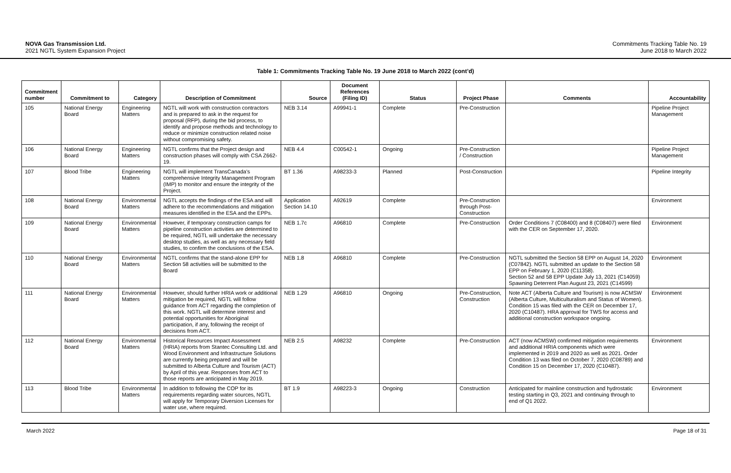NOVA Gas Transmission Ltd.
2021 NGTL System Expansion Project
Commitments Tracking Table No. 19
June 2018 to March 2022
Table 1: Commitments Tracking Table No. 19 June 2018 to March 2022 (cont’d)
| Commitment number | Commitment to | Category | Description of Commitment | Source | Document References (Filing ID) | Status | Project Phase | Comments | Accountability |
| --- | --- | --- | --- | --- | --- | --- | --- | --- | --- |
| 105 | National Energy Board | Engineering Matters | NGTL will work with construction contractors and is prepared to ask in the request for proposal (RFP), during the bid process, to identify and propose methods and technology to reduce or minimize construction related noise without compromising safety. | NEB 3.14 | A99941-1 | Complete | Pre-Construction | | Pipeline Project Management |
| 106 | National Energy Board | Engineering Matters | NGTL confirms that the Project design and construction phases will comply with CSA Z662-19. | NEB 4.4 | C00542-1 | Ongoing | Pre-Construction / Construction | | Pipeline Project Management |
| 107 | Blood Tribe | Engineering Matters | NGTL will implement TransCanada’s comprehensive Integrity Management Program (IMP) to monitor and ensure the integrity of the Project. | BT 1.36 | A98233-3 | Planned | Post-Construction | | Pipeline Integrity |
| 108 | National Energy Board | Environmental Matters | NGTL accepts the findings of the ESA and will adhere to the recommendations and mitigation measures identified in the ESA and the EPPs. | Application Section 14.10 | A92619 | Complete | Pre-Construction through Post-Construction | | Environment |
| 109 | National Energy Board | Environmental Matters | However, if temporary construction camps for pipeline construction activities are determined to be required, NGTL will undertake the necessary desktop studies, as well as any necessary field studies, to confirm the conclusions of the ESA. | NEB 1.7c | A96810 | Complete | Pre-Construction | Order Conditions 7 (C08400) and 8 (C08407) were filed with the CER on September 17, 2020. | Environment |
| 110 | National Energy Board | Environmental Matters | NGTL confirms that the stand-alone EPP for Section 58 activities will be submitted to the Board | NEB 1.8 | A96810 | Complete | Pre-Construction | NGTL submitted the Section 58 EPP on August 14, 2020 (C07842). NGTL submitted an update to the Section 58 EPP on February 1, 2020 (C11358). Section 52 and 58 EPP Update July 13, 2021 (C14059) Spawning Deterrent Plan August 23, 2021 (C14599) | Environment |
| 111 | National Energy Board | Environmental Matters | However, should further HRIA work or additional mitigation be required, NGTL will follow guidance from ACT regarding the completion of this work. NGTL will determine interest and potential opportunities for Aboriginal participation, if any, following the receipt of decisions from ACT. | NEB 1.29 | A96810 | Ongoing | Pre-Construction, Construction | Note ACT (Alberta Culture and Tourism) is now ACMSW (Alberta Culture, Multiculturalism and Status of Women). Condition 15 was filed with the CER on December 17, 2020 (C10487). HRA approval for TWS for access and additional construction workspace ongoing. | Environment |
| 112 | National Energy Board | Environmental Matters | Historical Resources Impact Assessment (HRIA) reports from Stantec Consulting Ltd. and Wood Environment and Infrastructure Solutions are currently being prepared and will be submitted to Alberta Culture and Tourism (ACT) by April of this year. Responses from ACT to those reports are anticipated in May 2019. | NEB 2.5 | A98232 | Complete | Pre-Construction | ACT (now ACMSW) confirmed mitigation requirements and additional HRIA components which were implemented in 2019 and 2020 as well as 2021. Order Condition 13 was filed on October 7, 2020 (C08789) and Condition 15 on December 17, 2020 (C10487). | Environment |
| 113 | Blood Tribe | Environmental Matters | In addition to following the COP for its requirements regarding water sources, NGTL will apply for Temporary Diversion Licenses for water use, where required. | BT 1.9 | A98223-3 | Ongoing | Construction | Anticipated for mainline construction and hydrostatic testing starting in Q3, 2021 and continuing through to end of Q1 2022. | Environment |
March 2022 Page 18 of 31